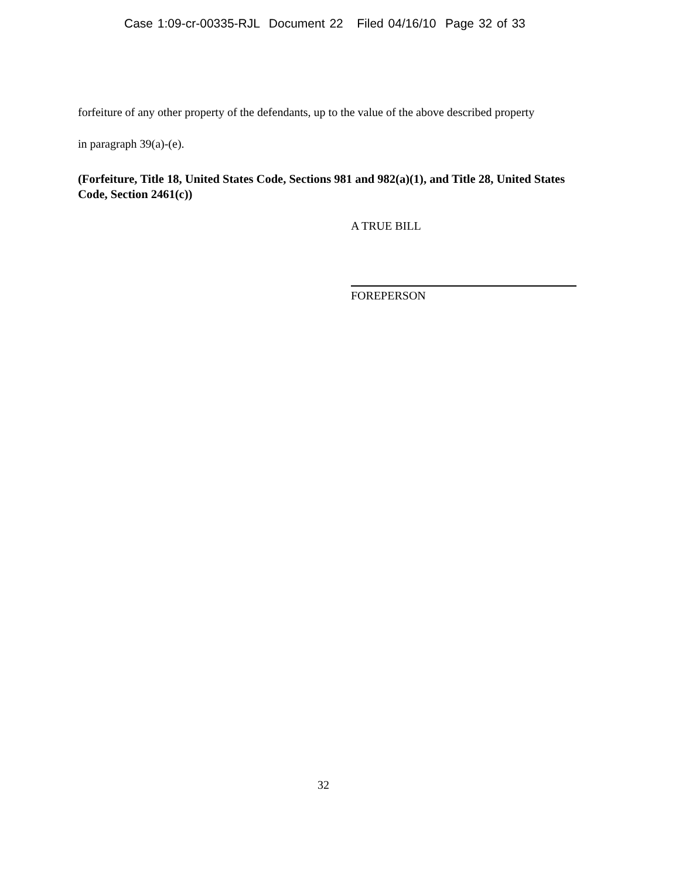Case 1:09-cr-00335-RJL Document 22 Filed 04/16/10 Page 32 of 33
forfeiture of any other property of the defendants, up to the value of the above described property
in paragraph 39(a)-(e).
(Forfeiture, Title 18, United States Code, Sections 981 and 982(a)(1), and Title 28, United States Code, Section 2461(c))
A TRUE BILL
FOREPERSON
32